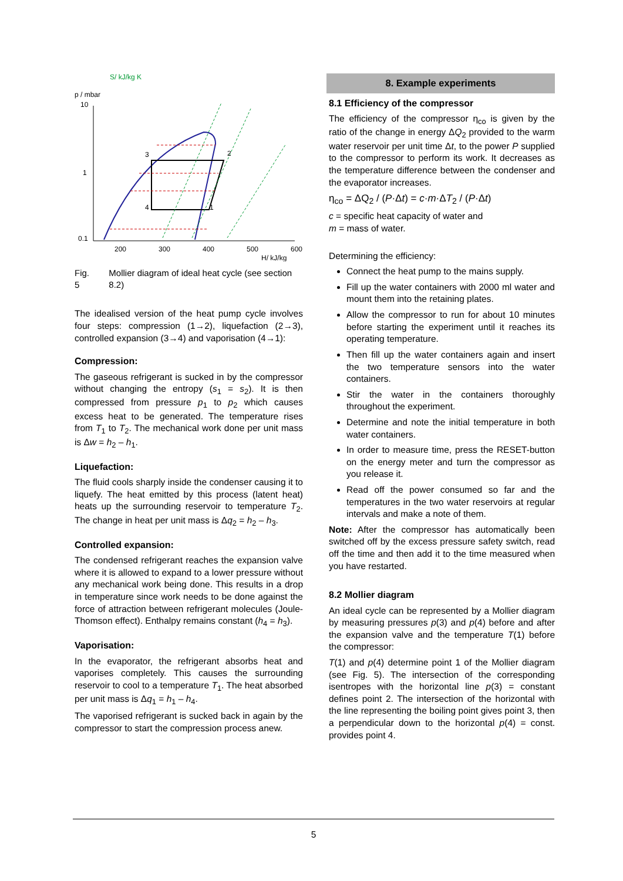S/ kJ/kg K
p / mbar
10
1
0.1
3
2
4
1
200
300
400
500
600
H/ kJ/kg
Fig. 5 Mollier diagram of ideal heat cycle (see section 8.2)
The idealised version of the heat pump cycle involves four steps: compression (1→2), liquefaction (2→3), controlled expansion (3→4) and vaporisation (4→1):
Compression:
The gaseous refrigerant is sucked in by the compressor without changing the entropy (s<sub>1</sub> = s<sub>2</sub>). It is then compressed from pressure p<sub>1</sub> to p<sub>2</sub> which causes excess heat to be generated. The temperature rises from T<sub>1</sub> to T<sub>2</sub>. The mechanical work done per unit mass is Δw = h<sub>2</sub> – h<sub>1</sub>.
Liquefaction:
The fluid cools sharply inside the condenser causing it to liquefy. The heat emitted by this process (latent heat) heats up the surrounding reservoir to temperature T<sub>2</sub>. The change in heat per unit mass is Δq<sub>2</sub> = h<sub>2</sub> – h<sub>3</sub>.
Controlled expansion:
The condensed refrigerant reaches the expansion valve where it is allowed to expand to a lower pressure without any mechanical work being done. This results in a drop in temperature since work needs to be done against the force of attraction between refrigerant molecules (Joule-Thomson effect). Enthalpy remains constant (h<sub>4</sub> = h<sub>3</sub>).
Vaporisation:
In the evaporator, the refrigerant absorbs heat and vaporises completely. This causes the surrounding reservoir to cool to a temperature T<sub>1</sub>. The heat absorbed per unit mass is Δq<sub>1</sub> = h<sub>1</sub> – h<sub>4</sub>.
The vaporised refrigerant is sucked back in again by the compressor to start the compression process anew.
8. Example experiments
8.1 Efficiency of the compressor
The efficiency of the compressor η<sub>co</sub> is given by the ratio of the change in energy ΔQ<sub>2</sub> provided to the warm water reservoir per unit time Δt, to the power P supplied to the compressor to perform its work. It decreases as the temperature difference between the condenser and the evaporator increases.
η<sub>co</sub> = ΔQ<sub>2</sub> / (P·Δt) = c·m·ΔT<sub>2</sub> / (P·Δt)
c = specific heat capacity of water and
m = mass of water.
Determining the efficiency:
Connect the heat pump to the mains supply.
Fill up the water containers with 2000 ml water and mount them into the retaining plates.
Allow the compressor to run for about 10 minutes before starting the experiment until it reaches its operating temperature.
Then fill up the water containers again and insert the two temperature sensors into the water containers.
Stir the water in the containers thoroughly throughout the experiment.
Determine and note the initial temperature in both water containers.
In order to measure time, press the RESET-button on the energy meter and turn the compressor as you release it.
Read off the power consumed so far and the temperatures in the two water reservoirs at regular intervals and make a note of them.
Note: After the compressor has automatically been switched off by the excess pressure safety switch, read off the time and then add it to the time measured when you have restarted.
8.2 Mollier diagram
An ideal cycle can be represented by a Mollier diagram by measuring pressures p(3) and p(4) before and after the expansion valve and the temperature T(1) before the compressor:
T(1) and p(4) determine point 1 of the Mollier diagram (see Fig. 5). The intersection of the corresponding isentropes with the horizontal line p(3) = constant defines point 2. The intersection of the horizontal with the line representing the boiling point gives point 3, then a perpendicular down to the horizontal p(4) = const. provides point 4.
5